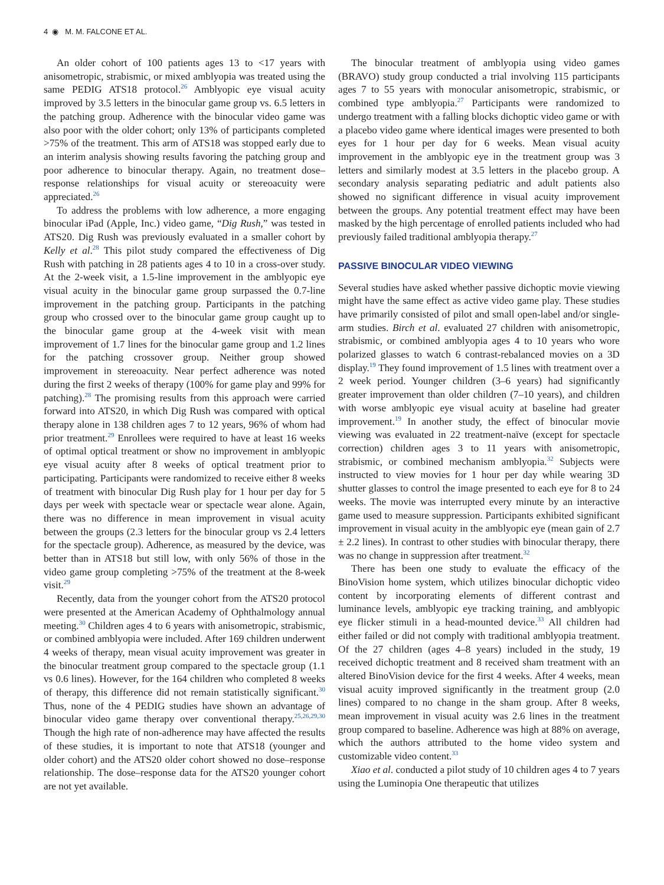4 ◉ M. M. FALCONE ET AL.
An older cohort of 100 patients ages 13 to <17 years with anisometropic, strabismic, or mixed amblyopia was treated using the same PEDIG ATS18 protocol.<sup>26</sup> Amblyopic eye visual acuity improved by 3.5 letters in the binocular game group vs. 6.5 letters in the patching group. Adherence with the binocular video game was also poor with the older cohort; only 13% of participants completed >75% of the treatment. This arm of ATS18 was stopped early due to an interim analysis showing results favoring the patching group and poor adherence to binocular therapy. Again, no treatment dose–response relationships for visual acuity or stereoacuity were appreciated.<sup>26</sup>
To address the problems with low adherence, a more engaging binocular iPad (Apple, Inc.) video game, “Dig Rush,” was tested in ATS20. Dig Rush was previously evaluated in a smaller cohort by Kelly et al.<sup>28</sup> This pilot study compared the effectiveness of Dig Rush with patching in 28 patients ages 4 to 10 in a cross-over study. At the 2-week visit, a 1.5-line improvement in the amblyopic eye visual acuity in the binocular game group surpassed the 0.7-line improvement in the patching group. Participants in the patching group who crossed over to the binocular game group caught up to the binocular game group at the 4-week visit with mean improvement of 1.7 lines for the binocular game group and 1.2 lines for the patching crossover group. Neither group showed improvement in stereoacuity. Near perfect adherence was noted during the first 2 weeks of therapy (100% for game play and 99% for patching).<sup>28</sup> The promising results from this approach were carried forward into ATS20, in which Dig Rush was compared with optical therapy alone in 138 children ages 7 to 12 years, 96% of whom had prior treatment.<sup>29</sup> Enrollees were required to have at least 16 weeks of optimal optical treatment or show no improvement in amblyopic eye visual acuity after 8 weeks of optical treatment prior to participating. Participants were randomized to receive either 8 weeks of treatment with binocular Dig Rush play for 1 hour per day for 5 days per week with spectacle wear or spectacle wear alone. Again, there was no difference in mean improvement in visual acuity between the groups (2.3 letters for the binocular group vs 2.4 letters for the spectacle group). Adherence, as measured by the device, was better than in ATS18 but still low, with only 56% of those in the video game group completing >75% of the treatment at the 8-week visit.<sup>29</sup>
Recently, data from the younger cohort from the ATS20 protocol were presented at the American Academy of Ophthalmology annual meeting.<sup>30</sup> Children ages 4 to 6 years with anisometropic, strabismic, or combined amblyopia were included. After 169 children underwent 4 weeks of therapy, mean visual acuity improvement was greater in the binocular treatment group compared to the spectacle group (1.1 vs 0.6 lines). However, for the 164 children who completed 8 weeks of therapy, this difference did not remain statistically significant.<sup>30</sup> Thus, none of the 4 PEDIG studies have shown an advantage of binocular video game therapy over conventional therapy.<sup>25,26,29,30</sup> Though the high rate of non-adherence may have affected the results of these studies, it is important to note that ATS18 (younger and older cohort) and the ATS20 older cohort showed no dose–response relationship. The dose–response data for the ATS20 younger cohort are not yet available.
The binocular treatment of amblyopia using video games (BRAVO) study group conducted a trial involving 115 participants ages 7 to 55 years with monocular anisometropic, strabismic, or combined type amblyopia.<sup>27</sup> Participants were randomized to undergo treatment with a falling blocks dichoptic video game or with a placebo video game where identical images were presented to both eyes for 1 hour per day for 6 weeks. Mean visual acuity improvement in the amblyopic eye in the treatment group was 3 letters and similarly modest at 3.5 letters in the placebo group. A secondary analysis separating pediatric and adult patients also showed no significant difference in visual acuity improvement between the groups. Any potential treatment effect may have been masked by the high percentage of enrolled patients included who had previously failed traditional amblyopia therapy.<sup>27</sup>
PASSIVE BINOCULAR VIDEO VIEWING
Several studies have asked whether passive dichoptic movie viewing might have the same effect as active video game play. These studies have primarily consisted of pilot and small open-label and/or single-arm studies. Birch et al. evaluated 27 children with anisometropic, strabismic, or combined amblyopia ages 4 to 10 years who wore polarized glasses to watch 6 contrast-rebalanced movies on a 3D display.<sup>19</sup> They found improvement of 1.5 lines with treatment over a 2 week period. Younger children (3–6 years) had significantly greater improvement than older children (7–10 years), and children with worse amblyopic eye visual acuity at baseline had greater improvement.<sup>19</sup> In another study, the effect of binocular movie viewing was evaluated in 22 treatment-naïve (except for spectacle correction) children ages 3 to 11 years with anisometropic, strabismic, or combined mechanism amblyopia.<sup>32</sup> Subjects were instructed to view movies for 1 hour per day while wearing 3D shutter glasses to control the image presented to each eye for 8 to 24 weeks. The movie was interrupted every minute by an interactive game used to measure suppression. Participants exhibited significant improvement in visual acuity in the amblyopic eye (mean gain of 2.7 ± 2.2 lines). In contrast to other studies with binocular therapy, there was no change in suppression after treatment.<sup>32</sup>
There has been one study to evaluate the efficacy of the BinoVision home system, which utilizes binocular dichoptic video content by incorporating elements of different contrast and luminance levels, amblyopic eye tracking training, and amblyopic eye flicker stimuli in a head-mounted device.<sup>33</sup> All children had either failed or did not comply with traditional amblyopia treatment. Of the 27 children (ages 4–8 years) included in the study, 19 received dichoptic treatment and 8 received sham treatment with an altered BinoVision device for the first 4 weeks. After 4 weeks, mean visual acuity improved significantly in the treatment group (2.0 lines) compared to no change in the sham group. After 8 weeks, mean improvement in visual acuity was 2.6 lines in the treatment group compared to baseline. Adherence was high at 88% on average, which the authors attributed to the home video system and customizable video content.<sup>33</sup>
Xiao et al. conducted a pilot study of 10 children ages 4 to 7 years using the Luminopia One therapeutic that utilizes